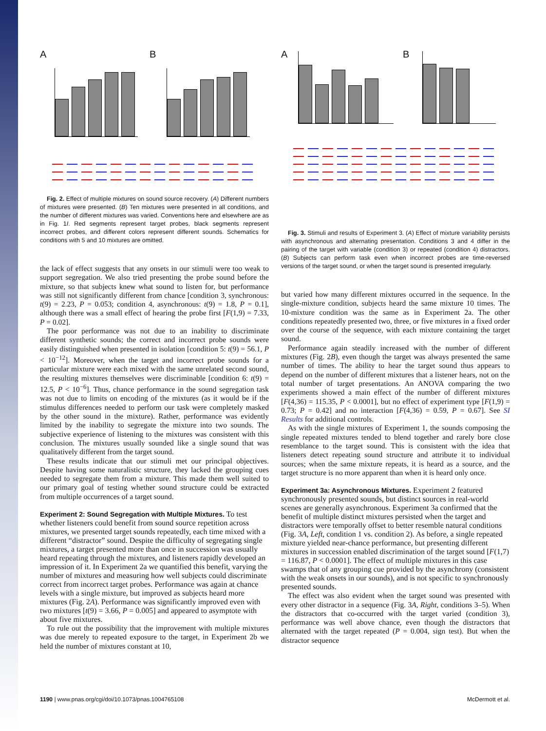A B
Fig. 2. Effect of multiple mixtures on sound source recovery. (A) Different numbers of mixtures were presented. (B) Ten mixtures were presented in all conditions, and the number of different mixtures was varied. Conventions here and elsewhere are as in Fig. 1I. Red segments represent target probes, black segments represent incorrect probes, and different colors represent different sounds. Schematics for conditions with 5 and 10 mixtures are omitted.
the lack of effect suggests that any onsets in our stimuli were too weak to support segregation. We also tried presenting the probe sound before the mixture, so that subjects knew what sound to listen for, but performance was still not significantly different from chance [condition 3, synchronous: t(9) = 2.23, P = 0.053; condition 4, asynchronous: t(9) = 1.8, P = 0.1], although there was a small effect of hearing the probe first [F(1,9) = 7.33, P = 0.02].
The poor performance was not due to an inability to discriminate different synthetic sounds; the correct and incorrect probe sounds were easily distinguished when presented in isolation [condition 5: t(9) = 56.1, P < 10<sup>−12</sup>]. Moreover, when the target and incorrect probe sounds for a particular mixture were each mixed with the same unrelated second sound, the resulting mixtures themselves were discriminable [condition 6: t(9) = 12.5, P < 10<sup>−6</sup>]. Thus, chance performance in the sound segregation task was not due to limits on encoding of the mixtures (as it would be if the stimulus differences needed to perform our task were completely masked by the other sound in the mixture). Rather, performance was evidently limited by the inability to segregate the mixture into two sounds. The subjective experience of listening to the mixtures was consistent with this conclusion. The mixtures usually sounded like a single sound that was qualitatively different from the target sound.
These results indicate that our stimuli met our principal objectives. Despite having some naturalistic structure, they lacked the grouping cues needed to segregate them from a mixture. This made them well suited to our primary goal of testing whether sound structure could be extracted from multiple occurrences of a target sound.
Experiment 2: Sound Segregation with Multiple Mixtures.
To test whether listeners could benefit from sound source repetition across mixtures, we presented target sounds repeatedly, each time mixed with a different “distractor” sound. Despite the difficulty of segregating single mixtures, a target presented more than once in succession was usually heard repeating through the mixtures, and listeners rapidly developed an impression of it. In Experiment 2a we quantified this benefit, varying the number of mixtures and measuring how well subjects could discriminate correct from incorrect target probes. Performance was again at chance levels with a single mixture, but improved as subjects heard more mixtures (Fig. 2A). Performance was significantly improved even with two mixtures [t(9) = 3.66, P = 0.005] and appeared to asymptote with about five mixtures.
To rule out the possibility that the improvement with multiple mixtures was due merely to repeated exposure to the target, in Experiment 2b we held the number of mixtures constant at 10,
A B
Fig. 3. Stimuli and results of Experiment 3. (A) Effect of mixture variability persists with asynchronous and alternating presentation. Conditions 3 and 4 differ in the pairing of the target with variable (condition 3) or repeated (condition 4) distractors. (B) Subjects can perform task even when incorrect probes are time-reversed versions of the target sound, or when the target sound is presented irregularly.
but varied how many different mixtures occurred in the sequence. In the single-mixture condition, subjects heard the same mixture 10 times. The 10-mixture condition was the same as in Experiment 2a. The other conditions repeatedly presented two, three, or five mixtures in a fixed order over the course of the sequence, with each mixture containing the target sound.
Performance again steadily increased with the number of different mixtures (Fig. 2B), even though the target was always presented the same number of times. The ability to hear the target sound thus appears to depend on the number of different mixtures that a listener hears, not on the total number of target presentations. An ANOVA comparing the two experiments showed a main effect of the number of different mixtures [F(4,36) = 115.35, P < 0.0001], but no effect of experiment type [F(1,9) = 0.73; P = 0.42] and no interaction [F(4,36) = 0.59, P = 0.67]. See SI Results for additional controls.
As with the single mixtures of Experiment 1, the sounds composing the single repeated mixtures tended to blend together and rarely bore close resemblance to the target sound. This is consistent with the idea that listeners detect repeating sound structure and attribute it to individual sources; when the same mixture repeats, it is heard as a source, and the target structure is no more apparent than when it is heard only once.
Experiment 3a: Asynchronous Mixtures.
Experiment 2 featured synchronously presented sounds, but distinct sources in real-world scenes are generally asynchronous. Experiment 3a confirmed that the benefit of multiple distinct mixtures persisted when the target and distractors were temporally offset to better resemble natural conditions (Fig. 3A, Left, condition 1 vs. condition 2). As before, a single repeated mixture yielded near-chance performance, but presenting different mixtures in succession enabled discrimination of the target sound [F(1,7) = 116.87, P < 0.0001]. The effect of multiple mixtures in this case swamps that of any grouping cue provided by the asynchrony (consistent with the weak onsets in our sounds), and is not specific to synchronously presented sounds.
The effect was also evident when the target sound was presented with every other distractor in a sequence (Fig. 3A, Right, conditions 3–5). When the distractors that co-occurred with the target varied (condition 3), performance was well above chance, even though the distractors that alternated with the target repeated (P = 0.004, sign test). But when the distractor sequence
1190 | www.pnas.org/cgi/doi/10.1073/pnas.1004765108 McDermott et al.